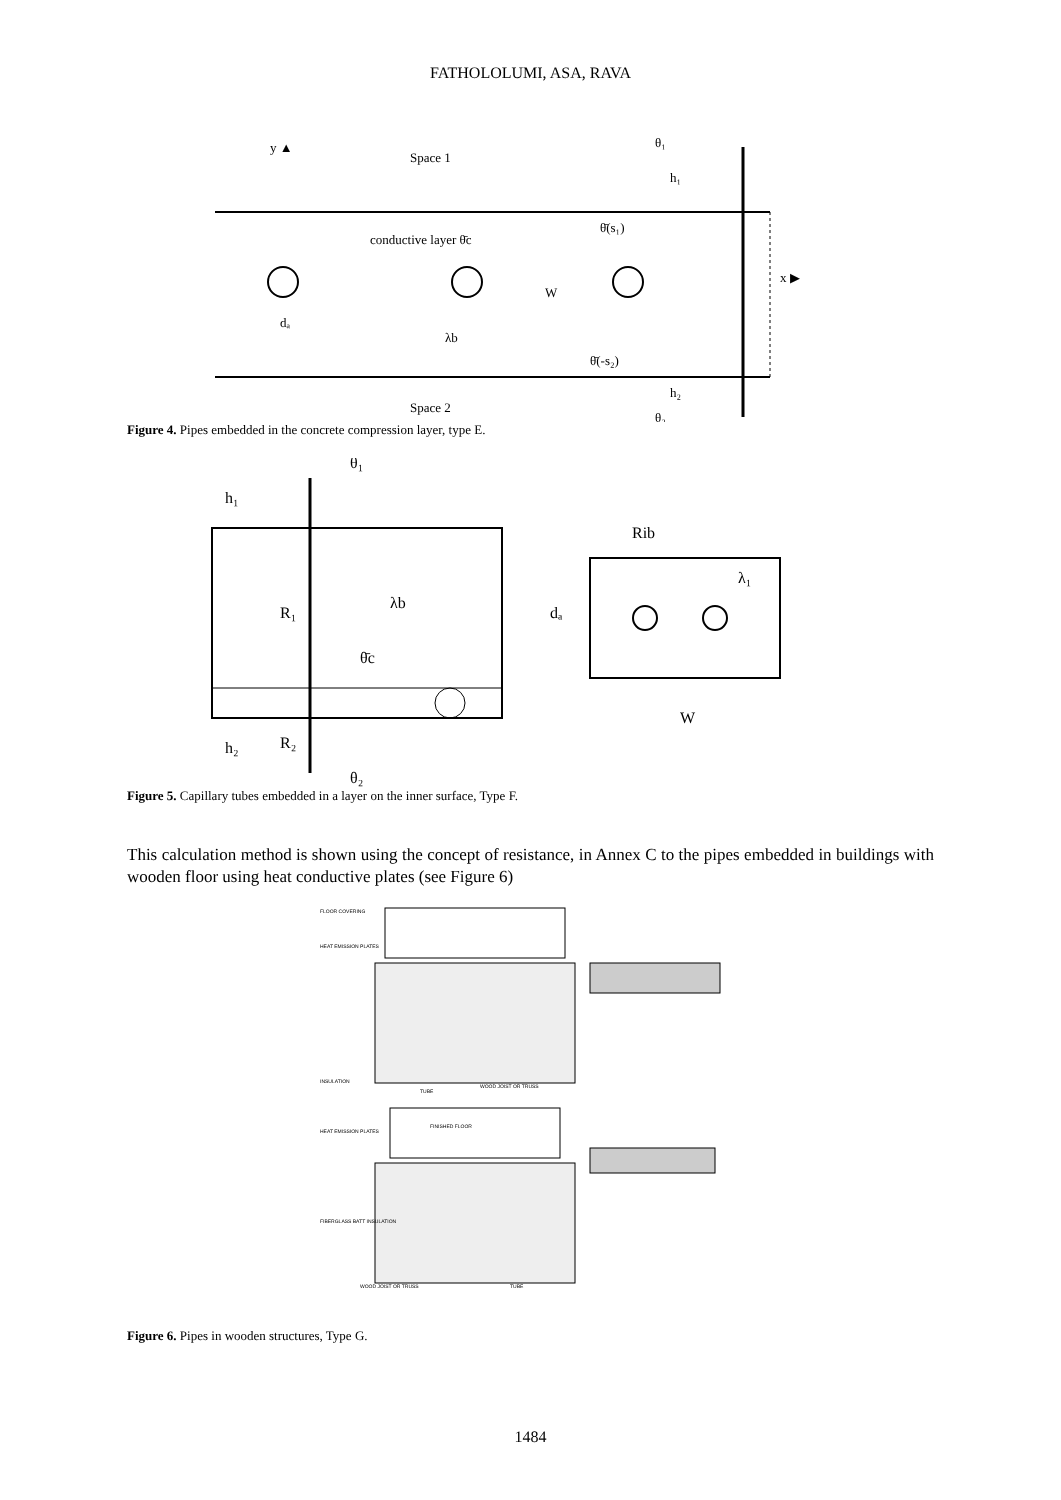FATHOLOLUMI, ASA, RAVA
y ▲
Space 1
Space 2
conductive layer θ̄c
dₐ
λb
W
θ̄(s₁)
θ̄(-s₂)
θ₁
h₁
h₂
θ₂
x ▶
Figure 4. Pipes embedded in the concrete compression layer, type E.
θ₁
h₁
R₁
λb
θ̄c
R₂
h₂
θ₂
Rib
dₐ
λ₁
W
Figure 5. Capillary tubes embedded in a layer on the inner surface, Type F.
This calculation method is shown using the concept of resistance, in Annex C to the pipes embedded in buildings with wooden floor using heat conductive plates (see Figure 6)
FLOOR COVERING
HEAT EMISSION PLATES
INSULATION
TUBE
WOOD JOIST OR TRUSS
FINISHED FLOOR
HEAT EMISSION PLATES
FIBERGLASS BATT INSULATION
WOOD JOIST OR TRUSS
TUBE
Figure 6. Pipes in wooden structures, Type G.
1484